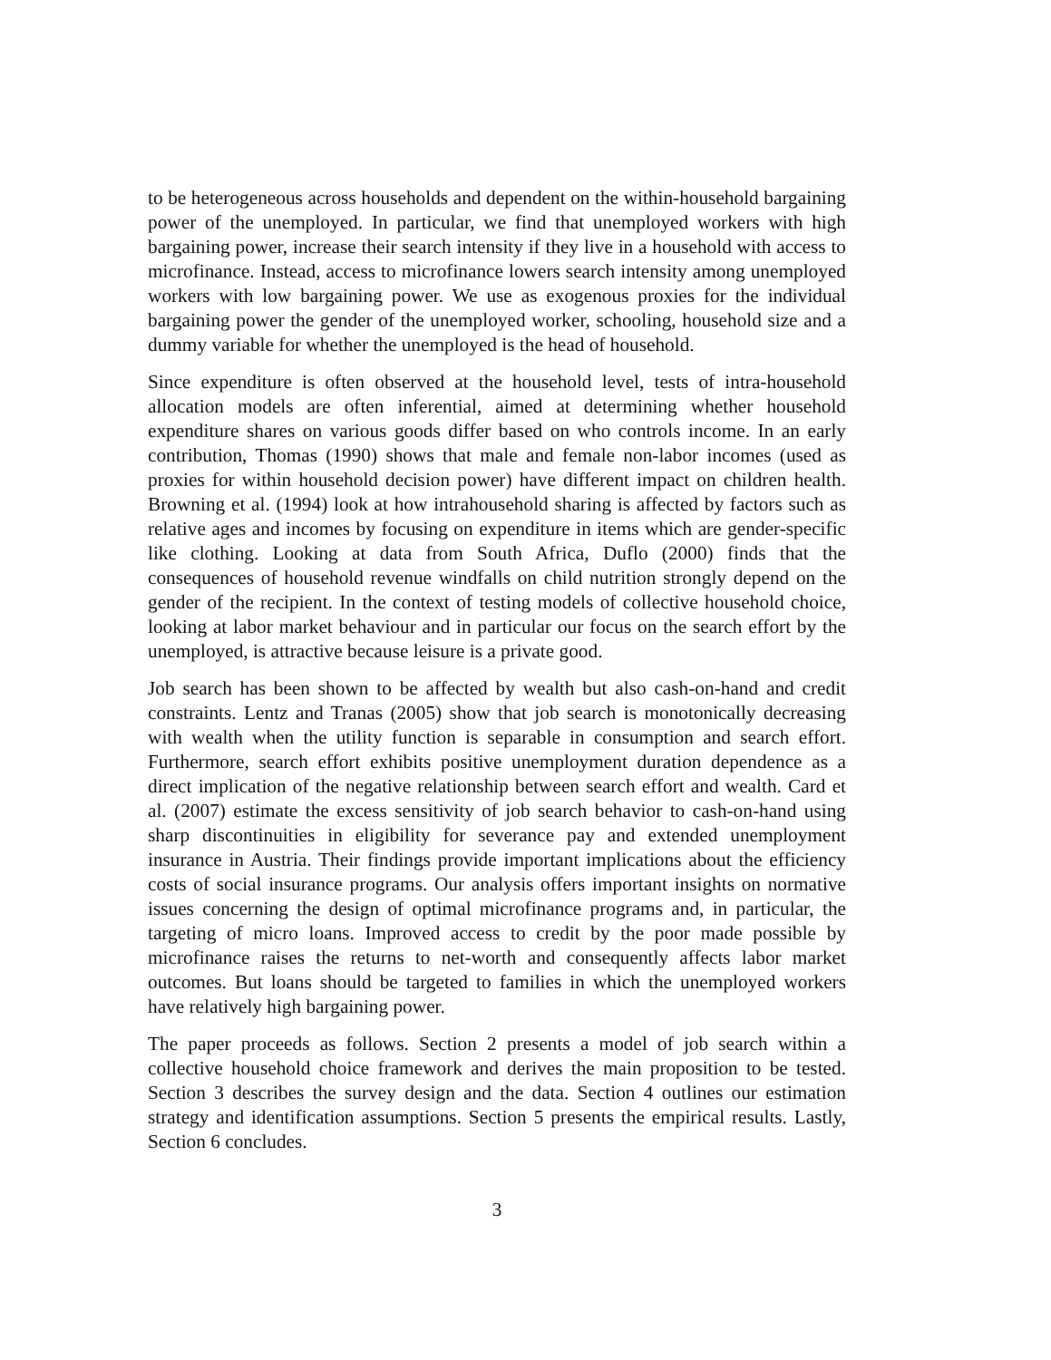to be heterogeneous across households and dependent on the within-household bargaining power of the unemployed. In particular, we find that unemployed workers with high bargaining power, increase their search intensity if they live in a household with access to microfinance. Instead, access to microfinance lowers search intensity among unemployed workers with low bargaining power. We use as exogenous proxies for the individual bargaining power the gender of the unemployed worker, schooling, household size and a dummy variable for whether the unemployed is the head of household.
Since expenditure is often observed at the household level, tests of intra-household allocation models are often inferential, aimed at determining whether household expenditure shares on various goods differ based on who controls income. In an early contribution, Thomas (1990) shows that male and female non-labor incomes (used as proxies for within household decision power) have different impact on children health. Browning et al. (1994) look at how intrahousehold sharing is affected by factors such as relative ages and incomes by focusing on expenditure in items which are gender-specific like clothing. Looking at data from South Africa, Duflo (2000) finds that the consequences of household revenue windfalls on child nutrition strongly depend on the gender of the recipient. In the context of testing models of collective household choice, looking at labor market behaviour and in particular our focus on the search effort by the unemployed, is attractive because leisure is a private good.
Job search has been shown to be affected by wealth but also cash-on-hand and credit constraints. Lentz and Tranas (2005) show that job search is monotonically decreasing with wealth when the utility function is separable in consumption and search effort. Furthermore, search effort exhibits positive unemployment duration dependence as a direct implication of the negative relationship between search effort and wealth. Card et al. (2007) estimate the excess sensitivity of job search behavior to cash-on-hand using sharp discontinuities in eligibility for severance pay and extended unemployment insurance in Austria. Their findings provide important implications about the efficiency costs of social insurance programs. Our analysis offers important insights on normative issues concerning the design of optimal microfinance programs and, in particular, the targeting of micro loans. Improved access to credit by the poor made possible by microfinance raises the returns to net-worth and consequently affects labor market outcomes. But loans should be targeted to families in which the unemployed workers have relatively high bargaining power.
The paper proceeds as follows. Section 2 presents a model of job search within a collective household choice framework and derives the main proposition to be tested. Section 3 describes the survey design and the data. Section 4 outlines our estimation strategy and identification assumptions. Section 5 presents the empirical results. Lastly, Section 6 concludes.
3